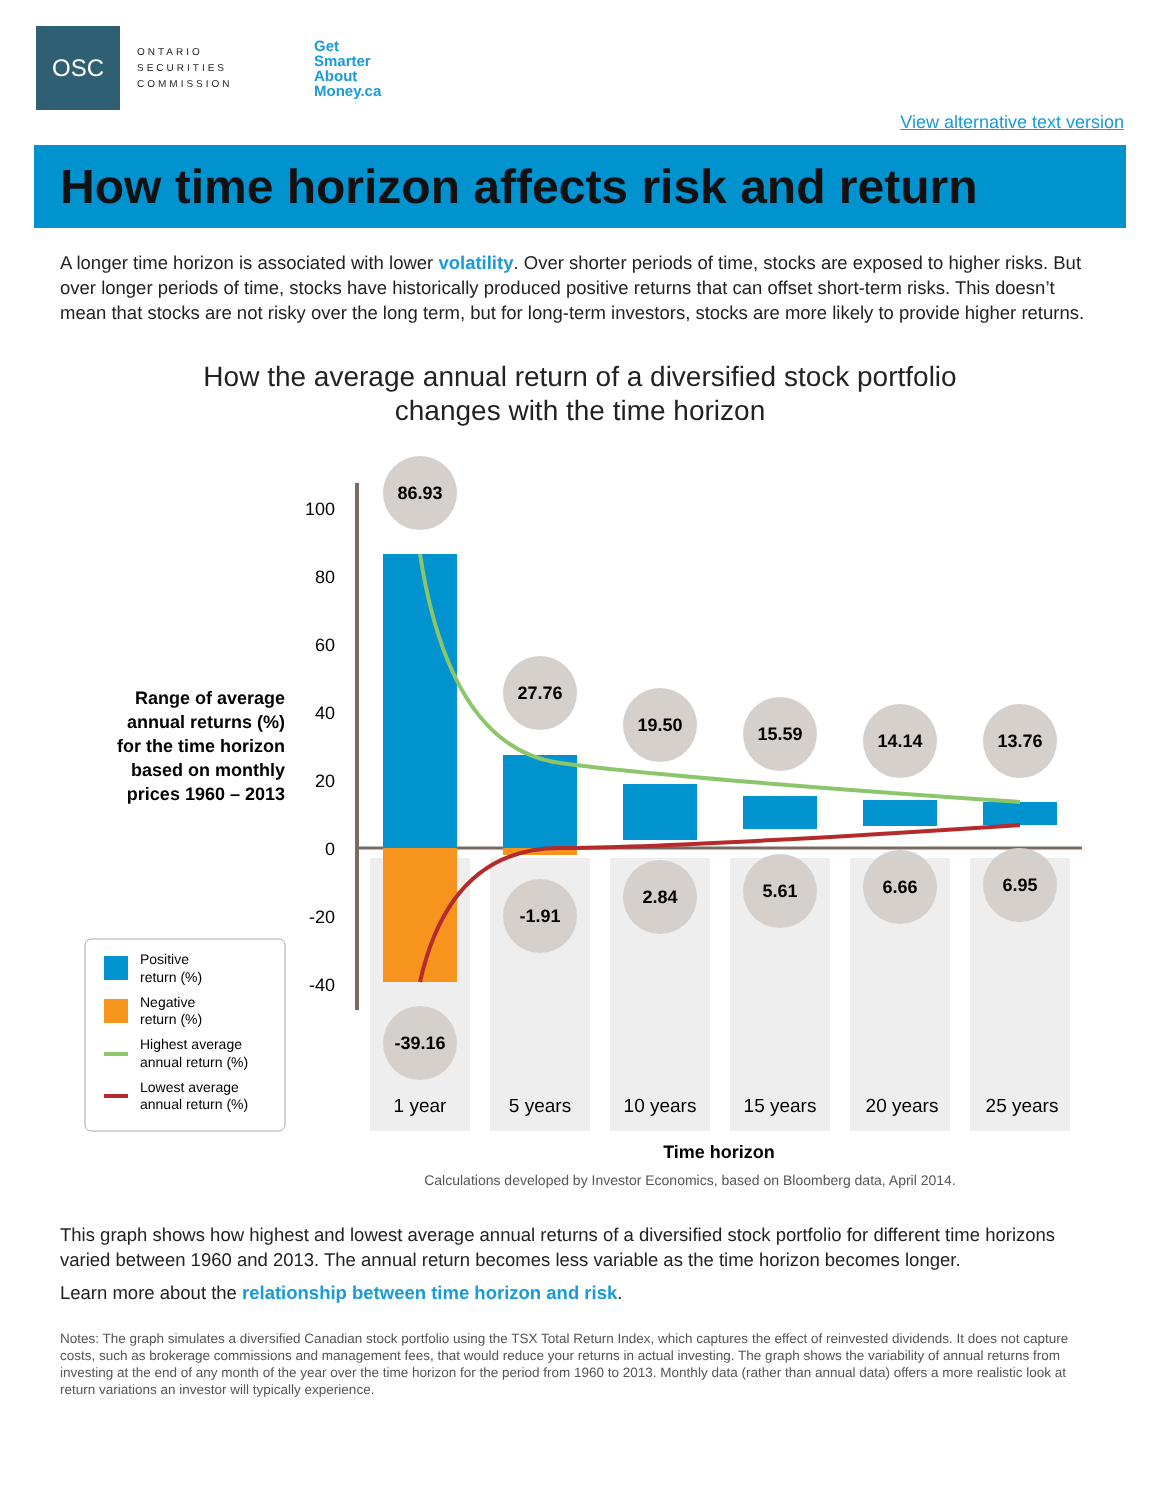OSC
ONTARIO
SECURITIES
COMMISSION
Get
Smarter
About
Money.ca
View alternative text version
How time horizon affects risk and return
A longer time horizon is associated with lower volatility. Over shorter periods of time, stocks are exposed to higher risks. But over longer periods of time, stocks have historically produced positive returns that can offset short-term risks. This doesn’t mean that stocks are not risky over the long term, but for long-term investors, stocks are more likely to provide higher returns.
How the average annual return of a diversified stock portfolio
changes with the time horizon
100
80
60
40
20
0
-20
-40
86.93
27.76
19.50
15.59
14.14
13.76
-39.16
-1.91
2.84
5.61
6.66
6.95
1 year
5 years
10 years
15 years
20 years
25 years
Range of average
annual returns (%)
for the time horizon
based on monthly
prices 1960 – 2013
Positive
return (%)
Negative
return (%)
Highest average
annual return (%)
Lowest average
annual return (%)
Time horizon
Calculations developed by Investor Economics, based on Bloomberg data, April 2014.
This graph shows how highest and lowest average annual returns of a diversified stock portfolio for different time horizons varied between 1960 and 2013. The annual return becomes less variable as the time horizon becomes longer.
Learn more about the relationship between time horizon and risk.
Notes: The graph simulates a diversified Canadian stock portfolio using the TSX Total Return Index, which captures the effect of reinvested dividends. It does not capture costs, such as brokerage commissions and management fees, that would reduce your returns in actual investing. The graph shows the variability of annual returns from investing at the end of any month of the year over the time horizon for the period from 1960 to 2013. Monthly data (rather than annual data) offers a more realistic look at return variations an investor will typically experience.